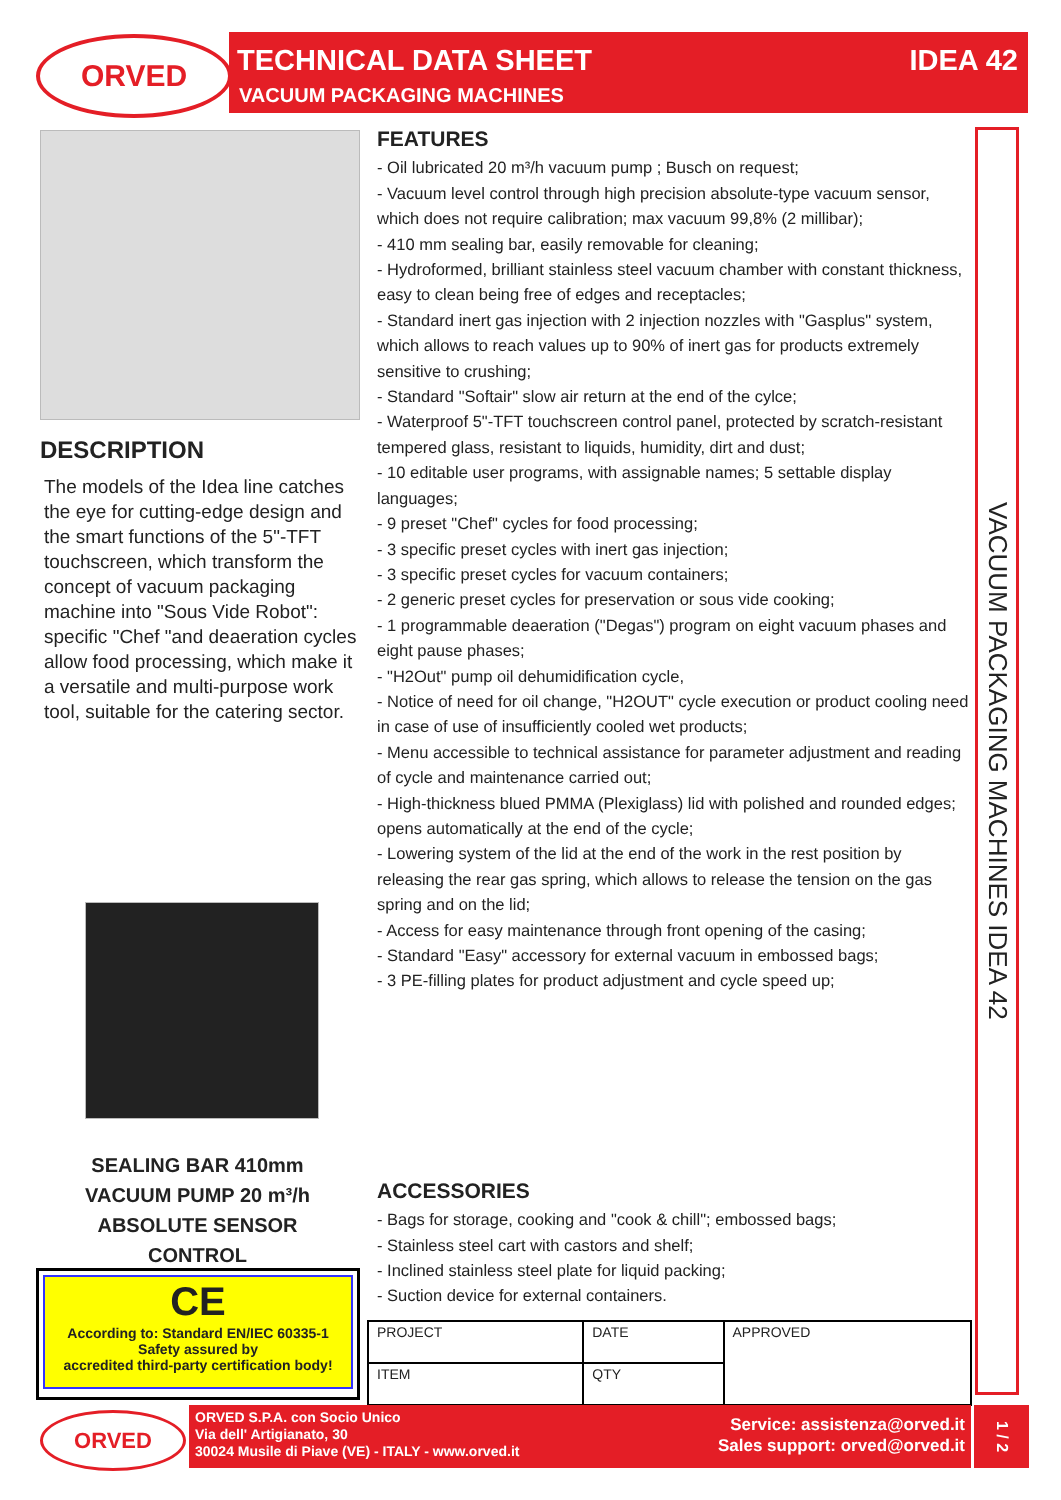ORVED
TECHNICAL DATA SHEET IDEA 42
VACUUM PACKAGING MACHINES
DESCRIPTION
The models of the Idea line catches the eye for cutting-edge design and the smart functions of the 5"-TFT touchscreen, which transform the concept of vacuum packaging machine into "Sous Vide Robot": specific "Chef "and deaeration cycles allow food processing, which make it a versatile and multi-purpose work tool, suitable for the catering sector.
SEALING BAR 410mm
VACUUM PUMP 20 m³/h
ABSOLUTE SENSOR
CONTROL
CE
According to: Standard EN/IEC 60335-1
Safety assured by
accredited third-party certification body!
FEATURES
- Oil lubricated 20 m³/h vacuum pump ; Busch on request;
- Vacuum level control through high precision absolute-type vacuum sensor, which does not require calibration; max vacuum 99,8% (2 millibar);
- 410 mm sealing bar, easily removable for cleaning;
- Hydroformed, brilliant stainless steel vacuum chamber with constant thickness, easy to clean being free of edges and receptacles;
- Standard inert gas injection with 2 injection nozzles with "Gasplus" system, which allows to reach values up to 90% of inert gas for products extremely sensitive to crushing;
- Standard "Softair" slow air return at the end of the cylce;
- Waterproof 5"-TFT touchscreen control panel, protected by scratch-resistant tempered glass, resistant to liquids, humidity, dirt and dust;
- 10 editable user programs, with assignable names; 5 settable display languages;
- 9 preset "Chef" cycles for food processing;
- 3 specific preset cycles with inert gas injection;
- 3 specific preset cycles for vacuum containers;
- 2 generic preset cycles for preservation or sous vide cooking;
- 1 programmable deaeration ("Degas") program on eight vacuum phases and eight pause phases;
- "H2Out" pump oil dehumidification cycle,
- Notice of need for oil change, "H2OUT" cycle execution or product cooling need in case of use of insufficiently cooled wet products;
- Menu accessible to technical assistance for parameter adjustment and reading of cycle and maintenance carried out;
- High-thickness blued PMMA (Plexiglass) lid with polished and rounded edges; opens automatically at the end of the cycle;
- Lowering system of the lid at the end of the work in the rest position by releasing the rear gas spring, which allows to release the tension on the gas spring and on the lid;
- Access for easy maintenance through front opening of the casing;
- Standard "Easy" accessory for external vacuum in embossed bags;
- 3 PE-filling plates for product adjustment and cycle speed up;
ACCESSORIES
- Bags for storage, cooking and "cook & chill"; embossed bags;
- Stainless steel cart with castors and shelf;
- Inclined stainless steel plate for liquid packing;
- Suction device for external containers.
VACUUM PACKAGING MACHINES IDEA 42
| PROJECT | DATE | APPROVED |
| ITEM | QTY | |
ORVED
ORVED S.P.A. con Socio Unico
Via dell' Artigianato, 30
30024 Musile di Piave (VE) - ITALY - www.orved.it
Service: assistenza@orved.it
Sales support: orved@orved.it
1 / 2